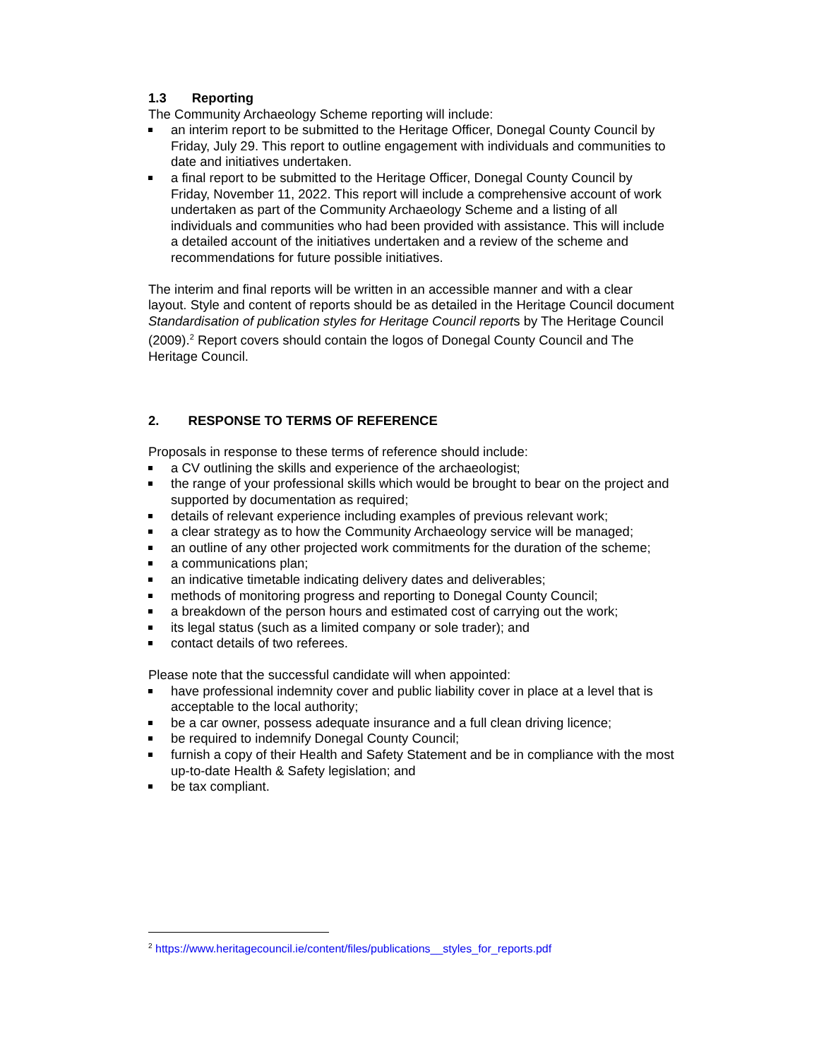1.3 Reporting
The Community Archaeology Scheme reporting will include:
an interim report to be submitted to the Heritage Officer, Donegal County Council by Friday, July 29. This report to outline engagement with individuals and communities to date and initiatives undertaken.
a final report to be submitted to the Heritage Officer, Donegal County Council by Friday, November 11, 2022. This report will include a comprehensive account of work undertaken as part of the Community Archaeology Scheme and a listing of all individuals and communities who had been provided with assistance. This will include a detailed account of the initiatives undertaken and a review of the scheme and recommendations for future possible initiatives.
The interim and final reports will be written in an accessible manner and with a clear layout. Style and content of reports should be as detailed in the Heritage Council document Standardisation of publication styles for Heritage Council reports by The Heritage Council (2009).<sup>2</sup> Report covers should contain the logos of Donegal County Council and The Heritage Council.
2. RESPONSE TO TERMS OF REFERENCE
Proposals in response to these terms of reference should include:
a CV outlining the skills and experience of the archaeologist;
the range of your professional skills which would be brought to bear on the project and supported by documentation as required;
details of relevant experience including examples of previous relevant work;
a clear strategy as to how the Community Archaeology service will be managed;
an outline of any other projected work commitments for the duration of the scheme;
a communications plan;
an indicative timetable indicating delivery dates and deliverables;
methods of monitoring progress and reporting to Donegal County Council;
a breakdown of the person hours and estimated cost of carrying out the work;
its legal status (such as a limited company or sole trader); and
contact details of two referees.
Please note that the successful candidate will when appointed:
have professional indemnity cover and public liability cover in place at a level that is acceptable to the local authority;
be a car owner, possess adequate insurance and a full clean driving licence;
be required to indemnify Donegal County Council;
furnish a copy of their Health and Safety Statement and be in compliance with the most up-to-date Health & Safety legislation; and
be tax compliant.
<sup>2</sup> https://www.heritagecouncil.ie/content/files/publications__styles_for_reports.pdf